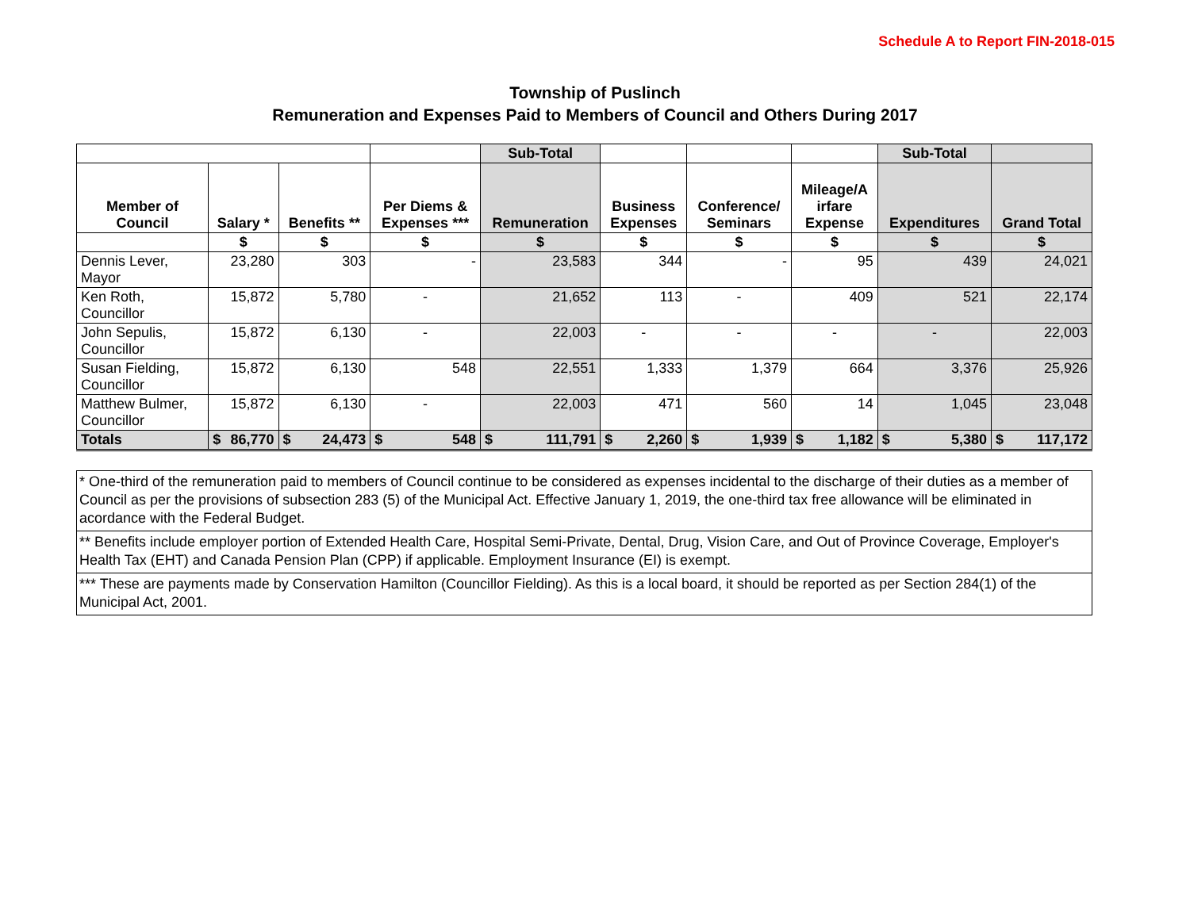Schedule A to Report FIN-2018-015
Township of Puslinch
Remuneration and Expenses Paid to Members of Council and Others During 2017
| | | | | Sub-Total | | | | Sub-Total | |
| --- | --- | --- | --- | --- | --- | --- | --- | --- | --- |
| Member of Council | Salary * | Benefits ** | Per Diems & Expenses *** | Remuneration | Business Expenses | Conference/ Seminars | Mileage/A irfare Expense | Expenditures | Grand Total |
| | $ | $ | $ | $ | $ | $ | $ | $ | $ |
| Dennis Lever, Mayor | 23,280 | 303 | - | 23,583 | 344 | - | 95 | 439 | 24,021 |
| Ken Roth, Councillor | 15,872 | 5,780 | - | 21,652 | 113 | - | 409 | 521 | 22,174 |
| John Sepulis, Councillor | 15,872 | 6,130 | - | 22,003 | - | - | - | - | 22,003 |
| Susan Fielding, Councillor | 15,872 | 6,130 | 548 | 22,551 | 1,333 | 1,379 | 664 | 3,376 | 25,926 |
| Matthew Bulmer, Councillor | 15,872 | 6,130 | - | 22,003 | 471 | 560 | 14 | 1,045 | 23,048 |
| Totals | $ 86,770 | $ 24,473 | $ 548 | $ 111,791 | $ 2,260 | $ 1,939 | $ 1,182 | $ 5,380 | $ 117,172 |
| * One-third of the remuneration paid to members of Council continue to be considered as expenses incidental to the discharge of their duties as a member of Council as per the provisions of subsection 283 (5) of the Municipal Act. Effective January 1, 2019, the one-third tax free allowance will be eliminated in acordance with the Federal Budget. |
| ** Benefits include employer portion of Extended Health Care, Hospital Semi-Private, Dental, Drug, Vision Care, and Out of Province Coverage, Employer's Health Tax (EHT) and Canada Pension Plan (CPP) if applicable. Employment Insurance (EI) is exempt. |
| *** These are payments made by Conservation Hamilton (Councillor Fielding). As this is a local board, it should be reported as per Section 284(1) of the Municipal Act, 2001. |